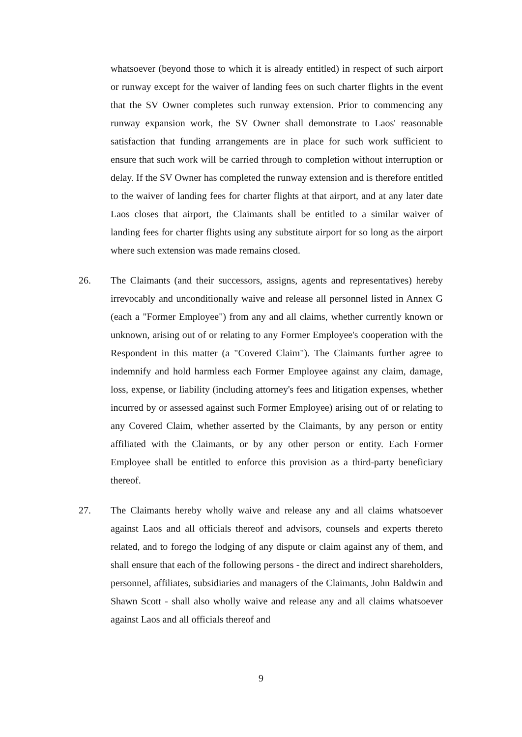whatsoever (beyond those to which it is already entitled) in respect of such airport or runway except for the waiver of landing fees on such charter flights in the event that the SV Owner completes such runway extension. Prior to commencing any runway expansion work, the SV Owner shall demonstrate to Laos' reasonable satisfaction that funding arrangements are in place for such work sufficient to ensure that such work will be carried through to completion without interruption or delay. If the SV Owner has completed the runway extension and is therefore entitled to the waiver of landing fees for charter flights at that airport, and at any later date Laos closes that airport, the Claimants shall be entitled to a similar waiver of landing fees for charter flights using any substitute airport for so long as the airport where such extension was made remains closed.
26. The Claimants (and their successors, assigns, agents and representatives) hereby irrevocably and unconditionally waive and release all personnel listed in Annex G (each a "Former Employee") from any and all claims, whether currently known or unknown, arising out of or relating to any Former Employee's cooperation with the Respondent in this matter (a "Covered Claim"). The Claimants further agree to indemnify and hold harmless each Former Employee against any claim, damage, loss, expense, or liability (including attorney's fees and litigation expenses, whether incurred by or assessed against such Former Employee) arising out of or relating to any Covered Claim, whether asserted by the Claimants, by any person or entity affiliated with the Claimants, or by any other person or entity. Each Former Employee shall be entitled to enforce this provision as a third-party beneficiary thereof.
27. The Claimants hereby wholly waive and release any and all claims whatsoever against Laos and all officials thereof and advisors, counsels and experts thereto related, and to forego the lodging of any dispute or claim against any of them, and shall ensure that each of the following persons - the direct and indirect shareholders, personnel, affiliates, subsidiaries and managers of the Claimants, John Baldwin and Shawn Scott - shall also wholly waive and release any and all claims whatsoever against Laos and all officials thereof and
9